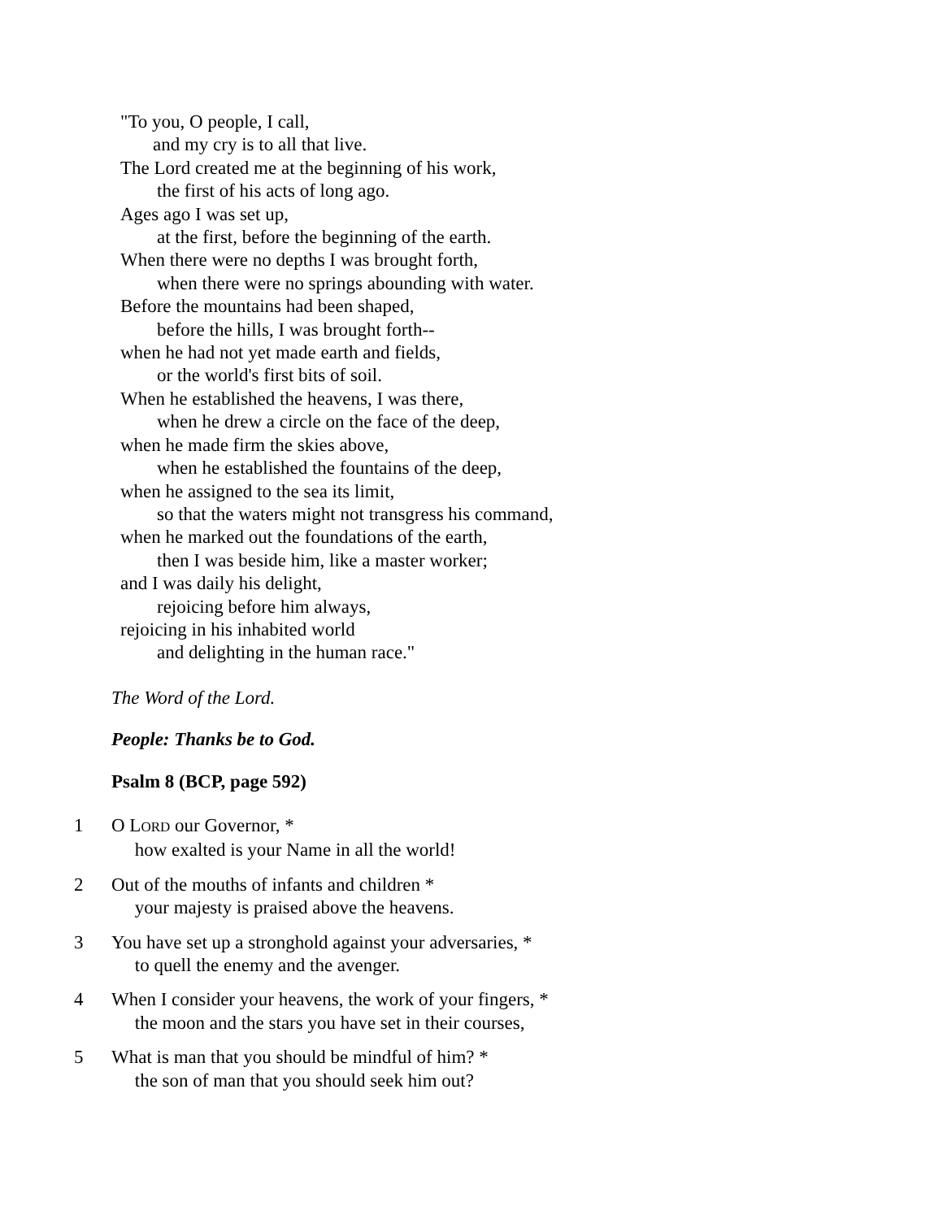"To you, O people, I call,
and my cry is to all that live.
The Lord created me at the beginning of his work,
the first of his acts of long ago.
Ages ago I was set up,
at the first, before the beginning of the earth.
When there were no depths I was brought forth,
when there were no springs abounding with water.
Before the mountains had been shaped,
before the hills, I was brought forth--
when he had not yet made earth and fields,
or the world's first bits of soil.
When he established the heavens, I was there,
when he drew a circle on the face of the deep,
when he made firm the skies above,
when he established the fountains of the deep,
when he assigned to the sea its limit,
so that the waters might not transgress his command,
when he marked out the foundations of the earth,
then I was beside him, like a master worker;
and I was daily his delight,
rejoicing before him always,
rejoicing in his inhabited world
and delighting in the human race."
The Word of the Lord.
People: Thanks be to God.
Psalm 8 (BCP, page 592)
1 O LORD our Governor, *
how exalted is your Name in all the world!
2 Out of the mouths of infants and children *
your majesty is praised above the heavens.
3 You have set up a stronghold against your adversaries, *
to quell the enemy and the avenger.
4 When I consider your heavens, the work of your fingers, *
the moon and the stars you have set in their courses,
5 What is man that you should be mindful of him? *
the son of man that you should seek him out?